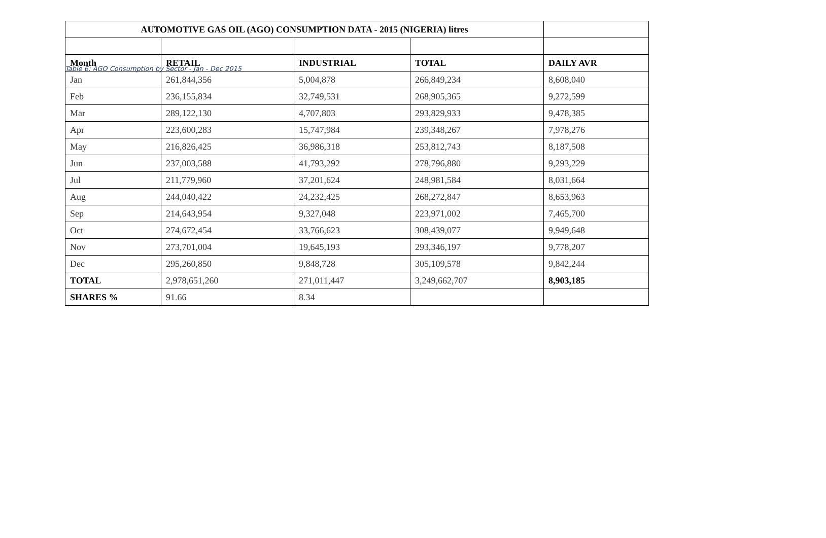Table 6: AGO Consumption by Sector - Jan - Dec 2015
| AUTOMOTIVE GAS OIL (AGO) CONSUMPTION DATA - 2015 (NIGERIA) litres | | | | |
| Month | RETAIL | INDUSTRIAL | TOTAL | DAILY AVR |
| Jan | 261,844,356 | 5,004,878 | 266,849,234 | 8,608,040 |
| Feb | 236,155,834 | 32,749,531 | 268,905,365 | 9,272,599 |
| Mar | 289,122,130 | 4,707,803 | 293,829,933 | 9,478,385 |
| Apr | 223,600,283 | 15,747,984 | 239,348,267 | 7,978,276 |
| May | 216,826,425 | 36,986,318 | 253,812,743 | 8,187,508 |
| Jun | 237,003,588 | 41,793,292 | 278,796,880 | 9,293,229 |
| Jul | 211,779,960 | 37,201,624 | 248,981,584 | 8,031,664 |
| Aug | 244,040,422 | 24,232,425 | 268,272,847 | 8,653,963 |
| Sep | 214,643,954 | 9,327,048 | 223,971,002 | 7,465,700 |
| Oct | 274,672,454 | 33,766,623 | 308,439,077 | 9,949,648 |
| Nov | 273,701,004 | 19,645,193 | 293,346,197 | 9,778,207 |
| Dec | 295,260,850 | 9,848,728 | 305,109,578 | 9,842,244 |
| TOTAL | 2,978,651,260 | 271,011,447 | 3,249,662,707 | 8,903,185 |
| SHARES % | 91.66 | 8.34 | | |